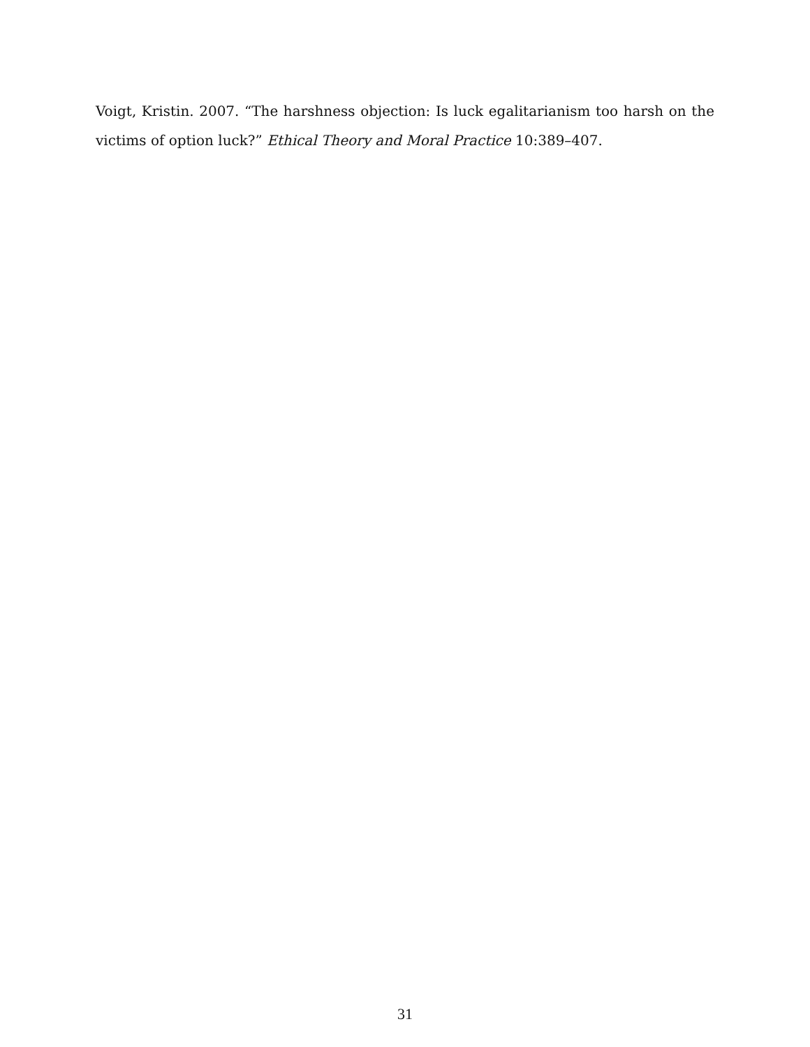Voigt, Kristin. 2007. “The harshness objection: Is luck egalitarianism too harsh on the victims of option luck?” Ethical Theory and Moral Practice 10:389–407.
31